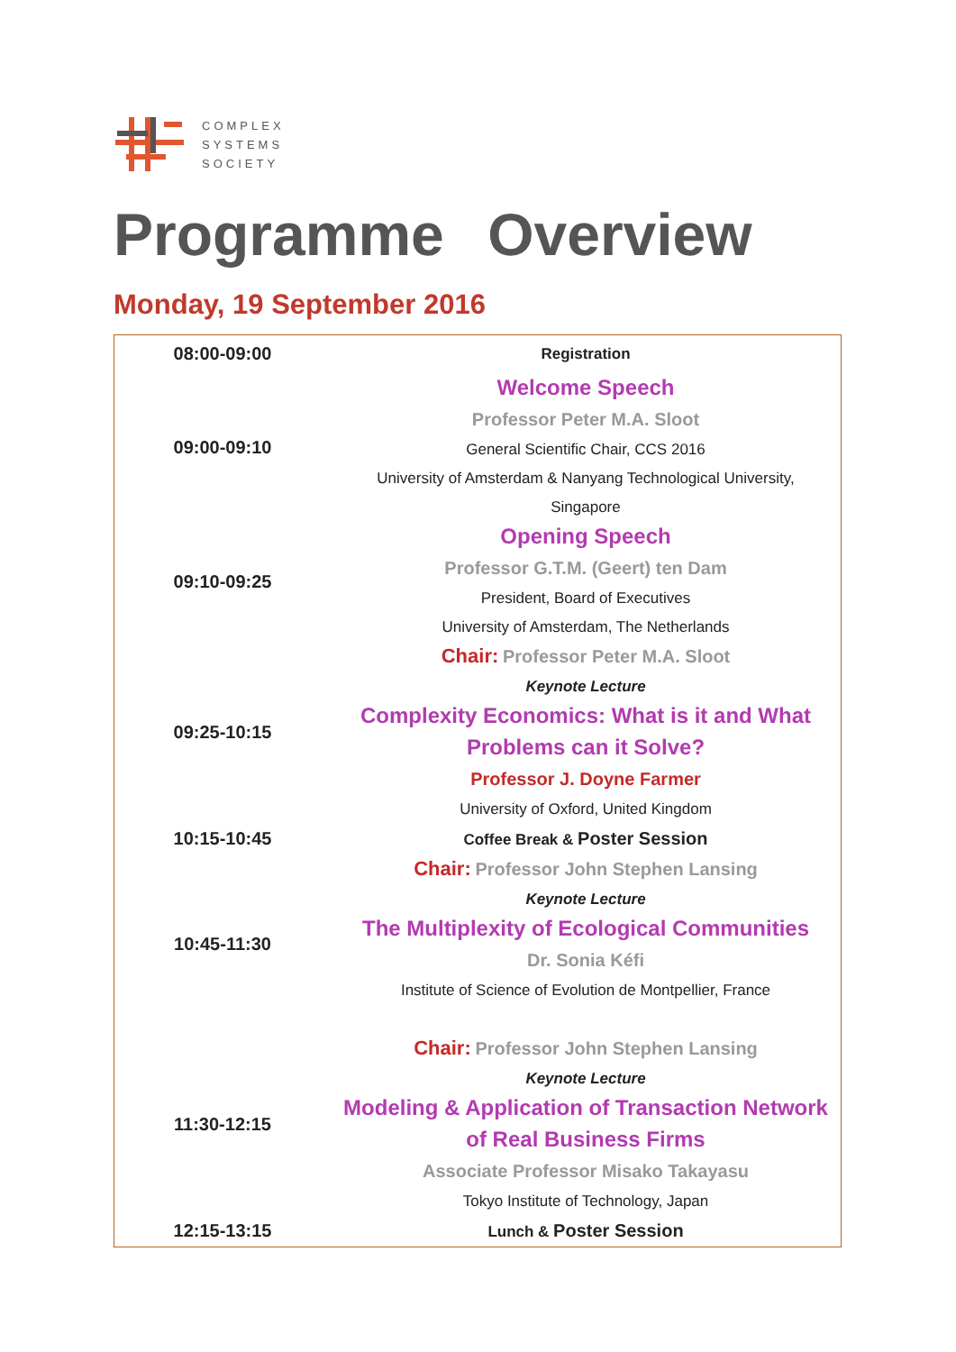COMPLEX
SYSTEMS
SOCIETY
Programme Overview
Monday, 19 September 2016
| 08:00-09:00 | Registration |
| 09:00-09:10 | Welcome Speech Professor Peter M.A. Sloot General Scientific Chair, CCS 2016 University of Amsterdam & Nanyang Technological University, Singapore |
| 09:10-09:25 | Opening Speech Professor G.T.M. (Geert) ten Dam President, Board of Executives University of Amsterdam, The Netherlands |
| 09:25-10:15 | Chair: Professor Peter M.A. Sloot Keynote Lecture Complexity Economics: What is it and What Problems can it Solve? Professor J. Doyne Farmer University of Oxford, United Kingdom |
| 10:15-10:45 | Coffee Break & Poster Session |
| 10:45-11:30 | Chair: Professor John Stephen Lansing Keynote Lecture The Multiplexity of Ecological Communities Dr. Sonia Kéfi Institute of Science of Evolution de Montpellier, France |
| 11:30-12:15 | Chair: Professor John Stephen Lansing Keynote Lecture Modeling & Application of Transaction Network of Real Business Firms Associate Professor Misako Takayasu Tokyo Institute of Technology, Japan |
| 12:15-13:15 | Lunch & Poster Session |